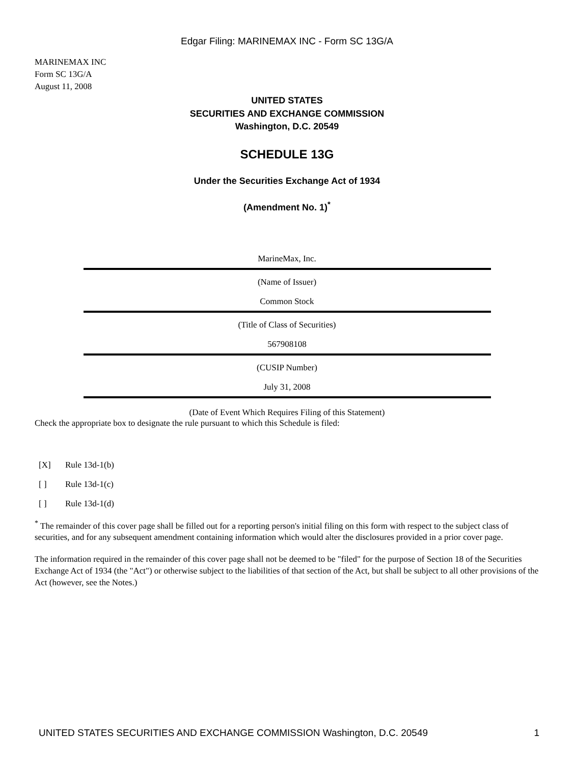Edgar Filing: MARINEMAX INC - Form SC 13G/A
MARINEMAX INC
Form SC 13G/A
August 11, 2008
UNITED STATES
SECURITIES AND EXCHANGE COMMISSION
Washington, D.C. 20549
SCHEDULE 13G
Under the Securities Exchange Act of 1934
(Amendment No. 1)<sup>*</sup>
MarineMax, Inc.
(Name of Issuer)
Common Stock
(Title of Class of Securities)
567908108
(CUSIP Number)
July 31, 2008
(Date of Event Which Requires Filing of this Statement)
Check the appropriate box to designate the rule pursuant to which this Schedule is filed:
[X] Rule 13d-1(b)
[ ] Rule 13d-1(c)
[ ] Rule 13d-1(d)
<sup>*</sup> The remainder of this cover page shall be filled out for a reporting person's initial filing on this form with respect to the subject class of securities, and for any subsequent amendment containing information which would alter the disclosures provided in a prior cover page.
The information required in the remainder of this cover page shall not be deemed to be "filed" for the purpose of Section 18 of the Securities Exchange Act of 1934 (the "Act") or otherwise subject to the liabilities of that section of the Act, but shall be subject to all other provisions of the Act (however, see the Notes.)
UNITED STATES SECURITIES AND EXCHANGE COMMISSION Washington, D.C. 20549 1